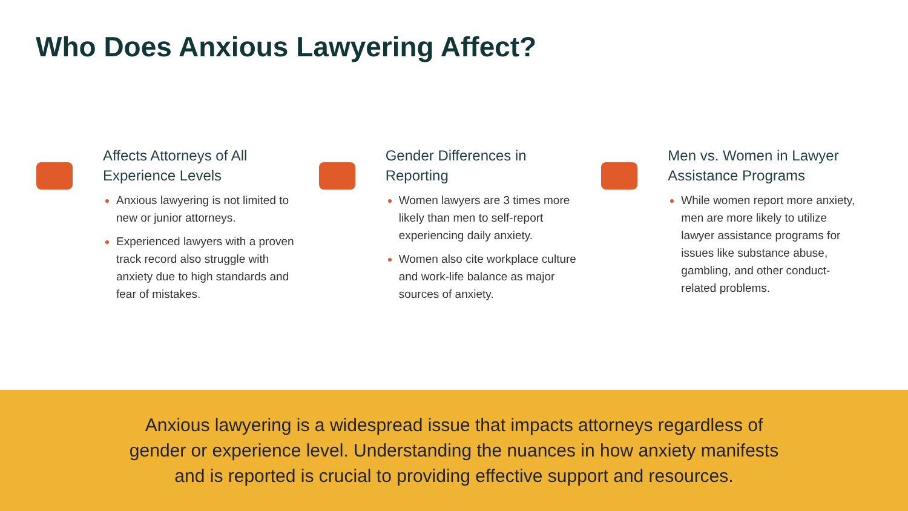Who Does Anxious Lawyering Affect?
Affects Attorneys of All Experience Levels
Anxious lawyering is not limited to new or junior attorneys.
Experienced lawyers with a proven track record also struggle with anxiety due to high standards and fear of mistakes.
Gender Differences in Reporting
Women lawyers are 3 times more likely than men to self-report experiencing daily anxiety.
Women also cite workplace culture and work-life balance as major sources of anxiety.
Men vs. Women in Lawyer Assistance Programs
While women report more anxiety, men are more likely to utilize lawyer assistance programs for issues like substance abuse, gambling, and other conduct-related problems.
Anxious lawyering is a widespread issue that impacts attorneys regardless of gender or experience level. Understanding the nuances in how anxiety manifests and is reported is crucial to providing effective support and resources.